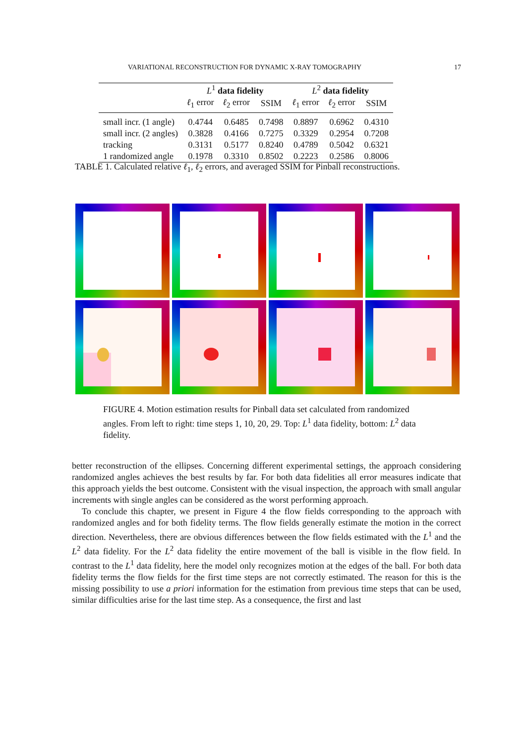VARIATIONAL RECONSTRUCTION FOR DYNAMIC X-RAY TOMOGRAPHY 17
| | L<sup>1</sup> data fidelity | | | L<sup>2</sup> data fidelity | | |
| --- | --- | --- | --- | --- | --- | --- |
| | ℓ<sub>1</sub> error | ℓ<sub>2</sub> error | SSIM | ℓ<sub>1</sub> error | ℓ<sub>2</sub> error | SSIM |
| small incr. (1 angle) | 0.4744 | 0.6485 | 0.7498 | 0.8897 | 0.6962 | 0.4310 |
| small incr. (2 angles) | 0.3828 | 0.4166 | 0.7275 | 0.3329 | 0.2954 | 0.7208 |
| tracking | 0.3131 | 0.5177 | 0.8240 | 0.4789 | 0.5042 | 0.6321 |
| 1 randomized angle | 0.1978 | 0.3310 | 0.8502 | 0.2223 | 0.2586 | 0.8006 |
TABLE 1. Calculated relative ℓ<sub>1</sub>, ℓ<sub>2</sub> errors, and averaged SSIM for Pinball reconstructions.
FIGURE 4. Motion estimation results for Pinball data set calculated from randomized angles. From left to right: time steps 1, 10, 20, 29. Top: L<sup>1</sup> data fidelity, bottom: L<sup>2</sup> data fidelity.
better reconstruction of the ellipses. Concerning different experimental settings, the approach considering randomized angles achieves the best results by far. For both data fidelities all error measures indicate that this approach yields the best outcome. Consistent with the visual inspection, the approach with small angular increments with single angles can be considered as the worst performing approach.
To conclude this chapter, we present in Figure 4 the flow fields corresponding to the approach with randomized angles and for both fidelity terms. The flow fields generally estimate the motion in the correct direction. Nevertheless, there are obvious differences between the flow fields estimated with the L<sup>1</sup> and the L<sup>2</sup> data fidelity. For the L<sup>2</sup> data fidelity the entire movement of the ball is visible in the flow field. In contrast to the L<sup>1</sup> data fidelity, here the model only recognizes motion at the edges of the ball. For both data fidelity terms the flow fields for the first time steps are not correctly estimated. The reason for this is the missing possibility to use a priori information for the estimation from previous time steps that can be used, similar difficulties arise for the last time step. As a consequence, the first and last